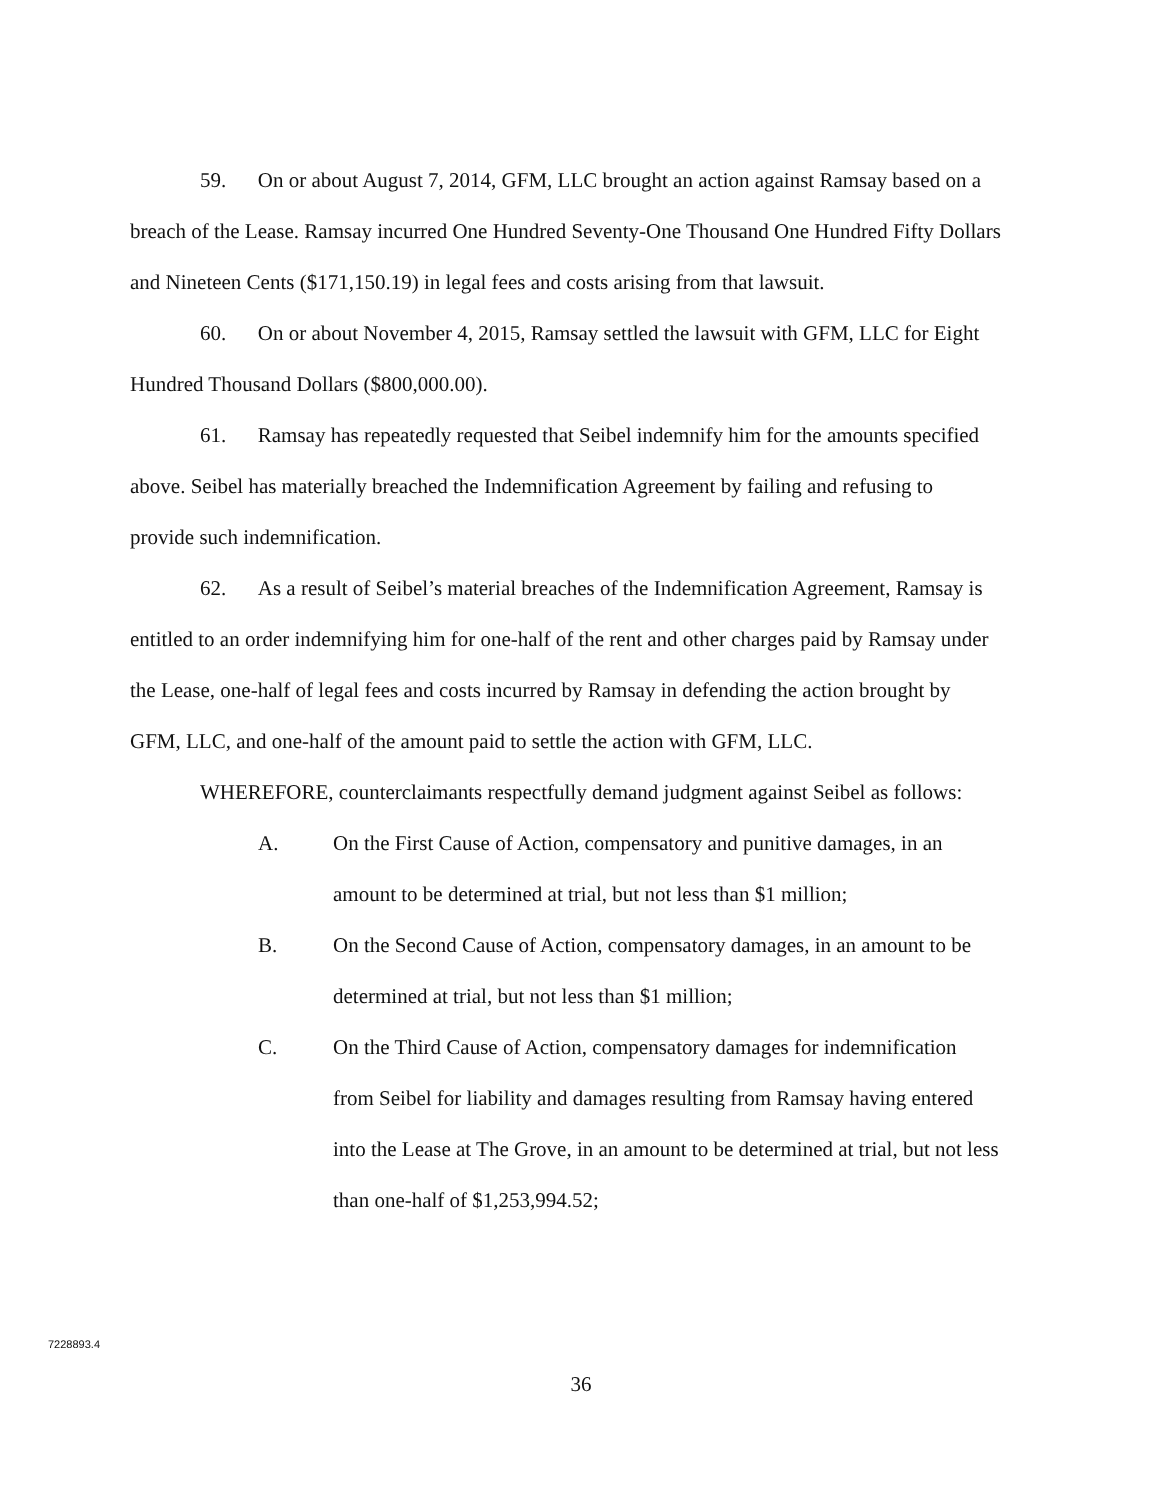59. On or about August 7, 2014, GFM, LLC brought an action against Ramsay based on a breach of the Lease. Ramsay incurred One Hundred Seventy-One Thousand One Hundred Fifty Dollars and Nineteen Cents ($171,150.19) in legal fees and costs arising from that lawsuit.
60. On or about November 4, 2015, Ramsay settled the lawsuit with GFM, LLC for Eight Hundred Thousand Dollars ($800,000.00).
61. Ramsay has repeatedly requested that Seibel indemnify him for the amounts specified above. Seibel has materially breached the Indemnification Agreement by failing and refusing to provide such indemnification.
62. As a result of Seibel’s material breaches of the Indemnification Agreement, Ramsay is entitled to an order indemnifying him for one-half of the rent and other charges paid by Ramsay under the Lease, one-half of legal fees and costs incurred by Ramsay in defending the action brought by GFM, LLC, and one-half of the amount paid to settle the action with GFM, LLC.
WHEREFORE, counterclaimants respectfully demand judgment against Seibel as follows:
A. On the First Cause of Action, compensatory and punitive damages, in an amount to be determined at trial, but not less than $1 million;
B. On the Second Cause of Action, compensatory damages, in an amount to be determined at trial, but not less than $1 million;
C. On the Third Cause of Action, compensatory damages for indemnification from Seibel for liability and damages resulting from Ramsay having entered into the Lease at The Grove, in an amount to be determined at trial, but not less than one-half of $1,253,994.52;
7228893.4
36